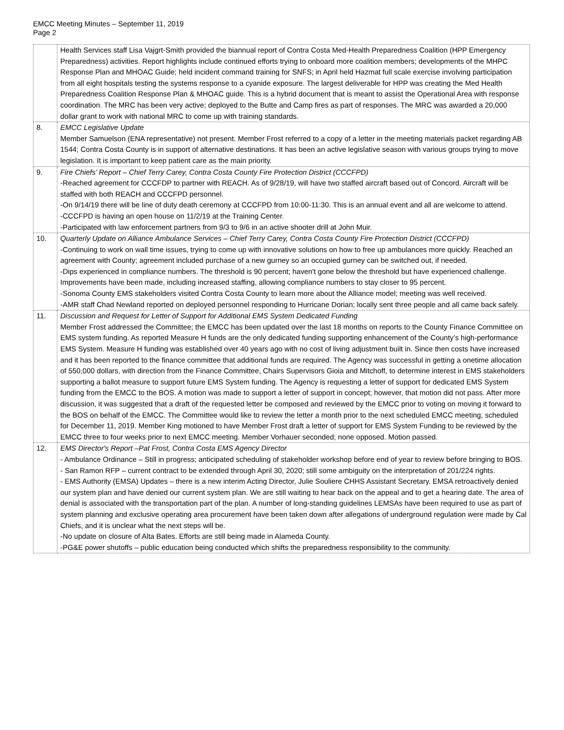EMCC Meeting Minutes – September 11, 2019
Page 2
| | Health Services staff Lisa Vajgrt-Smith provided the biannual report of Contra Costa Med-Health Preparedness Coalition (HPP Emergency Preparedness) activities. Report highlights include continued efforts trying to onboard more coalition members; developments of the MHPC Response Plan and MHOAC Guide; held incident command training for SNFS; in April held Hazmat full scale exercise involving participation from all eight hospitals testing the systems response to a cyanide exposure. The largest deliverable for HPP was creating the Med Health Preparedness Coalition Response Plan & MHOAC guide. This is a hybrid document that is meant to assist the Operational Area with response coordination. The MRC has been very active; deployed to the Butte and Camp fires as part of responses. The MRC was awarded a 20,000 dollar grant to work with national MRC to come up with training standards. |
| 8. | EMCC Legislative Update Member Samuelson (ENA representative) not present. Member Frost referred to a copy of a letter in the meeting materials packet regarding AB 1544; Contra Costa County is in support of alternative destinations. It has been an active legislative season with various groups trying to move legislation. It is important to keep patient care as the main priority. |
| 9. | Fire Chiefs’ Report – Chief Terry Carey, Contra Costa County Fire Protection District (CCCFPD) -Reached agreement for CCCFDP to partner with REACH. As of 9/28/19, will have two staffed aircraft based out of Concord. Aircraft will be staffed with both REACH and CCCFPD personnel. -On 9/14/19 there will be line of duty death ceremony at CCCFPD from 10:00-11:30. This is an annual event and all are welcome to attend. -CCCFPD is having an open house on 11/2/19 at the Training Center. -Participated with law enforcement partners from 9/3 to 9/6 in an active shooter drill at John Muir. |
| 10. | Quarterly Update on Alliance Ambulance Services – Chief Terry Carey, Contra Costa County Fire Protection District (CCCFPD) -Continuing to work on wall time issues, trying to come up with innovative solutions on how to free up ambulances more quickly. Reached an agreement with County; agreement included purchase of a new gurney so an occupied gurney can be switched out, if needed. -Dips experienced in compliance numbers. The threshold is 90 percent; haven't gone below the threshold but have experienced challenge. Improvements have been made, including increased staffing, allowing compliance numbers to stay closer to 95 percent. -Sonoma County EMS stakeholders visited Contra Costa County to learn more about the Alliance model; meeting was well received. -AMR staff Chad Newland reported on deployed personnel responding to Hurricane Dorian; locally sent three people and all came back safely. |
| 11. | Discussion and Request for Letter of Support for Additional EMS System Dedicated Funding Member Frost addressed the Committee; the EMCC has been updated over the last 18 months on reports to the County Finance Committee on EMS system funding. As reported Measure H funds are the only dedicated funding supporting enhancement of the County’s high-performance EMS System. Measure H funding was established over 40 years ago with no cost of living adjustment built in. Since then costs have increased and it has been reported to the finance committee that additional funds are required. The Agency was successful in getting a onetime allocation of 550,000 dollars, with direction from the Finance Committee, Chairs Supervisors Gioia and Mitchoff, to determine interest in EMS stakeholders supporting a ballot measure to support future EMS System funding. The Agency is requesting a letter of support for dedicated EMS System funding from the EMCC to the BOS. A motion was made to support a letter of support in concept; however, that motion did not pass. After more discussion, it was suggested that a draft of the requested letter be composed and reviewed by the EMCC prior to voting on moving it forward to the BOS on behalf of the EMCC. The Committee would like to review the letter a month prior to the next scheduled EMCC meeting, scheduled for December 11, 2019. Member King motioned to have Member Frost draft a letter of support for EMS System Funding to be reviewed by the EMCC three to four weeks prior to next EMCC meeting. Member Vorhauer seconded; none opposed. Motion passed. |
| 12. | EMS Director's Report –Pat Frost, Contra Costa EMS Agency Director - Ambulance Ordinance – Still in progress; anticipated scheduling of stakeholder workshop before end of year to review before bringing to BOS. - San Ramon RFP – current contract to be extended through April 30, 2020; still some ambiguity on the interpretation of 201/224 rights. - EMS Authority (EMSA) Updates – there is a new interim Acting Director, Julie Souliere CHHS Assistant Secretary. EMSA retroactively denied our system plan and have denied our current system plan. We are still waiting to hear back on the appeal and to get a hearing date. The area of denial is associated with the transportation part of the plan. A number of long-standing guidelines LEMSAs have been required to use as part of system planning and exclusive operating area procurement have been taken down after allegations of underground regulation were made by Cal Chiefs, and it is unclear what the next steps will be. -No update on closure of Alta Bates. Efforts are still being made in Alameda County. -PG&E power shutoffs – public education being conducted which shifts the preparedness responsibility to the community. |